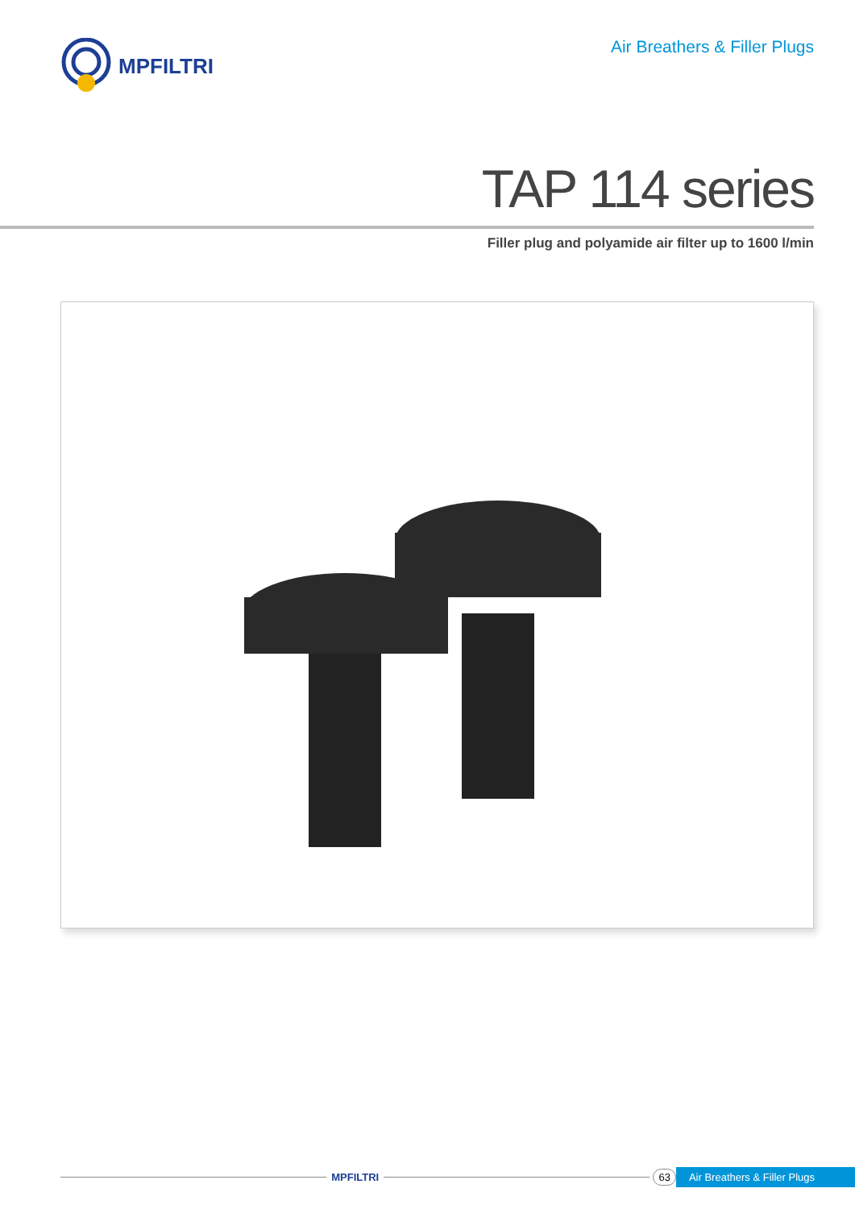MPFILTRI
Air Breathers & Filler Plugs
TAP 114 series
Filler plug and polyamide air filter up to 1600 l/min
MPFILTRI 63 Air Breathers & Filler Plugs